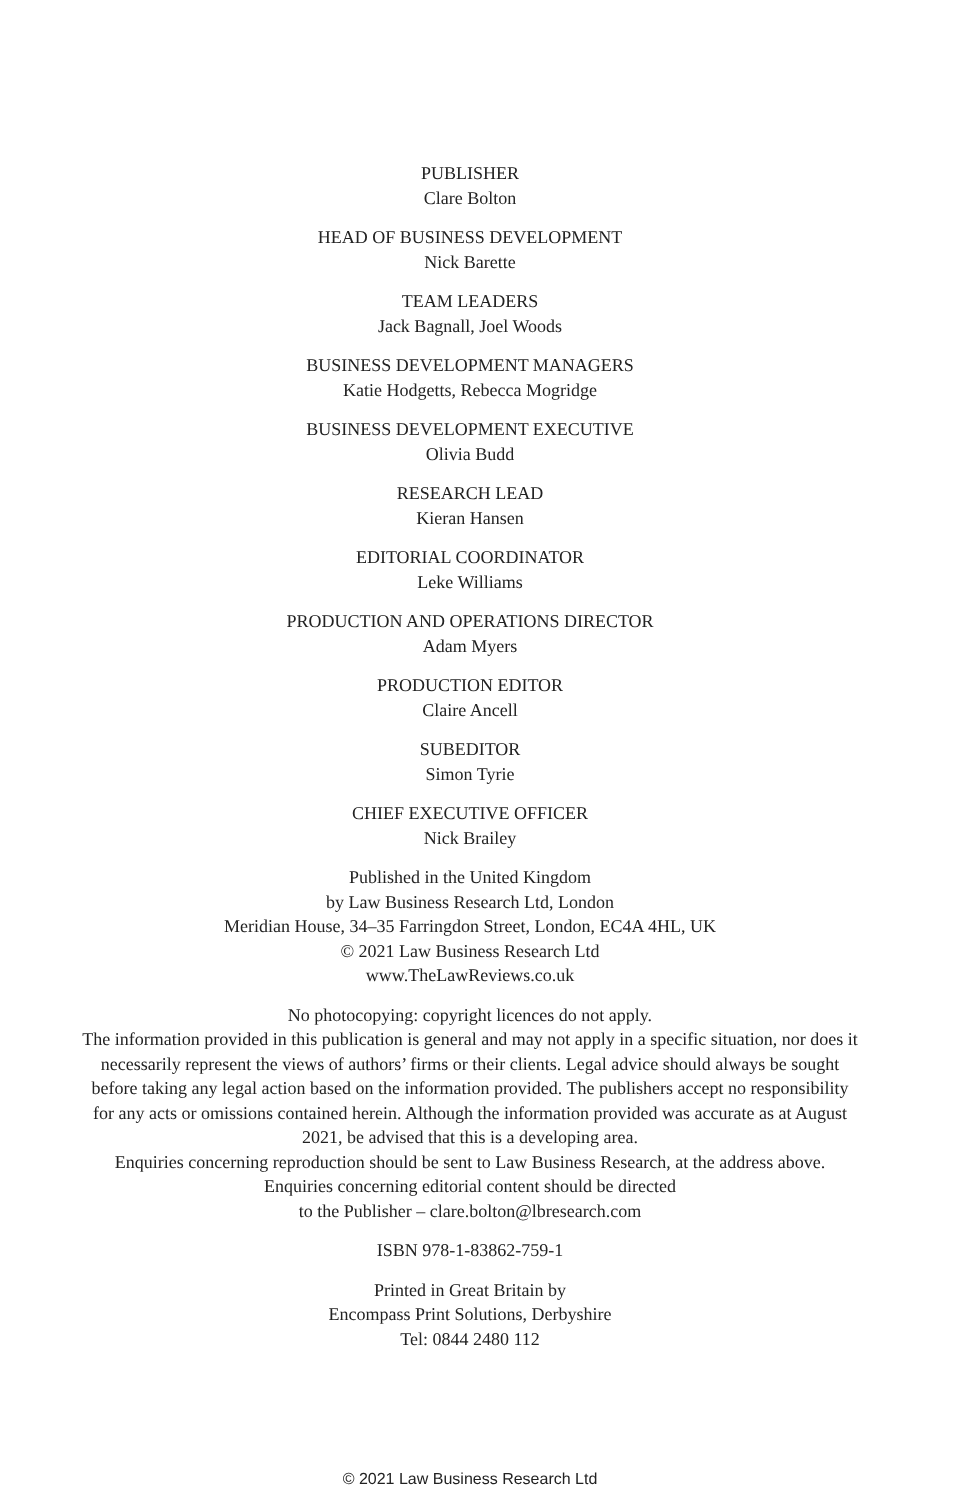PUBLISHER
Clare Bolton
HEAD OF BUSINESS DEVELOPMENT
Nick Barette
TEAM LEADERS
Jack Bagnall, Joel Woods
BUSINESS DEVELOPMENT MANAGERS
Katie Hodgetts, Rebecca Mogridge
BUSINESS DEVELOPMENT EXECUTIVE
Olivia Budd
RESEARCH LEAD
Kieran Hansen
EDITORIAL COORDINATOR
Leke Williams
PRODUCTION AND OPERATIONS DIRECTOR
Adam Myers
PRODUCTION EDITOR
Claire Ancell
SUBEDITOR
Simon Tyrie
CHIEF EXECUTIVE OFFICER
Nick Brailey
Published in the United Kingdom
by Law Business Research Ltd, London
Meridian House, 34–35 Farringdon Street, London, EC4A 4HL, UK
© 2021 Law Business Research Ltd
www.TheLawReviews.co.uk
No photocopying: copyright licences do not apply.
The information provided in this publication is general and may not apply in a specific situation, nor does it necessarily represent the views of authors’ firms or their clients. Legal advice should always be sought before taking any legal action based on the information provided. The publishers accept no responsibility for any acts or omissions contained herein. Although the information provided was accurate as at August 2021, be advised that this is a developing area.
Enquiries concerning reproduction should be sent to Law Business Research, at the address above.
Enquiries concerning editorial content should be directed
to the Publisher – clare.bolton@lbresearch.com
ISBN 978-1-83862-759-1
Printed in Great Britain by
Encompass Print Solutions, Derbyshire
Tel: 0844 2480 112
© 2021 Law Business Research Ltd